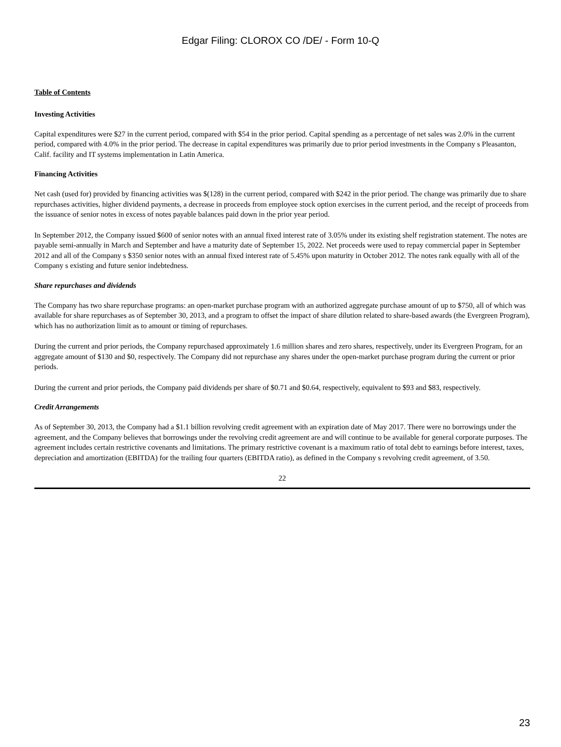Edgar Filing: CLOROX CO /DE/ - Form 10-Q
Table of Contents
Investing Activities
Capital expenditures were $27 in the current period, compared with $54 in the prior period. Capital spending as a percentage of net sales was 2.0% in the current period, compared with 4.0% in the prior period. The decrease in capital expenditures was primarily due to prior period investments in the Company s Pleasanton, Calif. facility and IT systems implementation in Latin America.
Financing Activities
Net cash (used for) provided by financing activities was $(128) in the current period, compared with $242 in the prior period. The change was primarily due to share repurchases activities, higher dividend payments, a decrease in proceeds from employee stock option exercises in the current period, and the receipt of proceeds from the issuance of senior notes in excess of notes payable balances paid down in the prior year period.
In September 2012, the Company issued $600 of senior notes with an annual fixed interest rate of 3.05% under its existing shelf registration statement. The notes are payable semi-annually in March and September and have a maturity date of September 15, 2022. Net proceeds were used to repay commercial paper in September 2012 and all of the Company s $350 senior notes with an annual fixed interest rate of 5.45% upon maturity in October 2012. The notes rank equally with all of the Company s existing and future senior indebtedness.
Share repurchases and dividends
The Company has two share repurchase programs: an open-market purchase program with an authorized aggregate purchase amount of up to $750, all of which was available for share repurchases as of September 30, 2013, and a program to offset the impact of share dilution related to share-based awards (the Evergreen Program), which has no authorization limit as to amount or timing of repurchases.
During the current and prior periods, the Company repurchased approximately 1.6 million shares and zero shares, respectively, under its Evergreen Program, for an aggregate amount of $130 and $0, respectively. The Company did not repurchase any shares under the open-market purchase program during the current or prior periods.
During the current and prior periods, the Company paid dividends per share of $0.71 and $0.64, respectively, equivalent to $93 and $83, respectively.
Credit Arrangements
As of September 30, 2013, the Company had a $1.1 billion revolving credit agreement with an expiration date of May 2017. There were no borrowings under the agreement, and the Company believes that borrowings under the revolving credit agreement are and will continue to be available for general corporate purposes. The agreement includes certain restrictive covenants and limitations. The primary restrictive covenant is a maximum ratio of total debt to earnings before interest, taxes, depreciation and amortization (EBITDA) for the trailing four quarters (EBITDA ratio), as defined in the Company s revolving credit agreement, of 3.50.
22
23